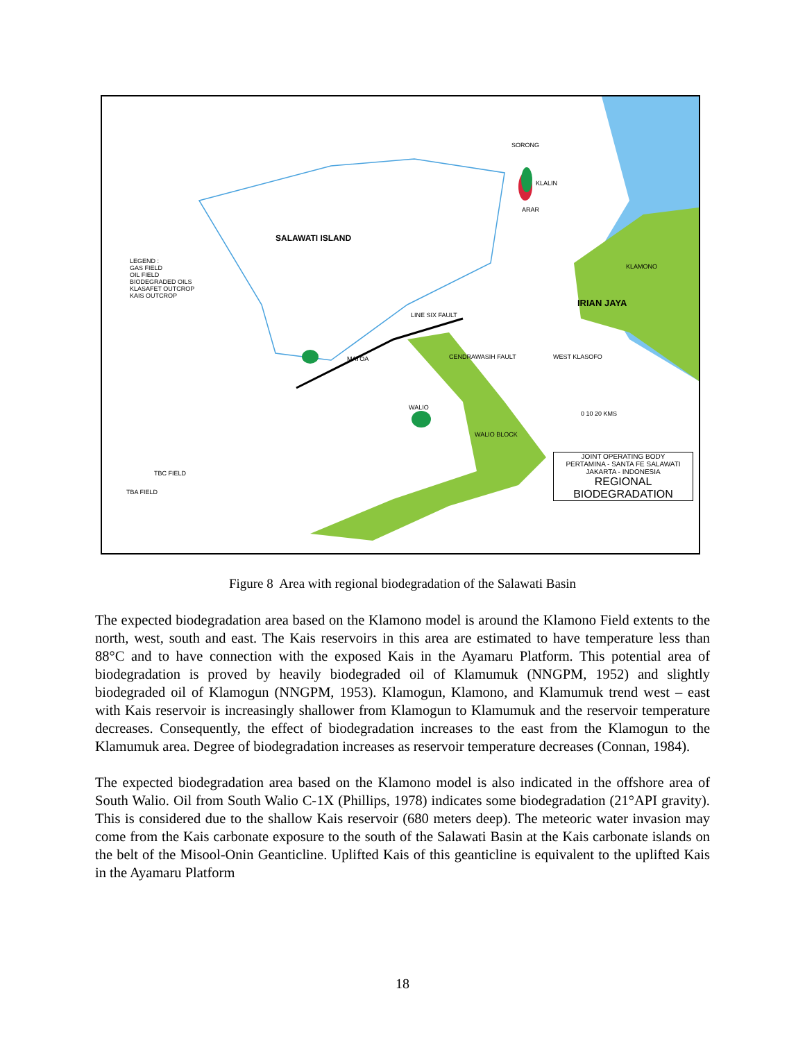SALAWATI ISLAND
IRIAN JAYA
LEGEND :
GAS FIELD
OIL FIELD
BIODEGRADED OILS
KLASAFET OUTCROP
KAIS OUTCROP
SORONG
KLALIN
ARAR
KLAMONO
LINE SIX FAULT
CENDRAWASIH FAULT
MATOA
WALIO
WALIO BLOCK
WEST KLASOFO
0 10 20 KMS
TBA FIELD
TBC FIELD
JOINT OPERATING BODY
PERTAMINA - SANTA FE SALAWATI
JAKARTA - INDONESIA
REGIONAL
BIODEGRADATION
Figure 8 Area with regional biodegradation of the Salawati Basin
The expected biodegradation area based on the Klamono model is around the Klamono Field extents to the north, west, south and east. The Kais reservoirs in this area are estimated to have temperature less than 88°C and to have connection with the exposed Kais in the Ayamaru Platform. This potential area of biodegradation is proved by heavily biodegraded oil of Klamumuk (NNGPM, 1952) and slightly biodegraded oil of Klamogun (NNGPM, 1953). Klamogun, Klamono, and Klamumuk trend west – east with Kais reservoir is increasingly shallower from Klamogun to Klamumuk and the reservoir temperature decreases. Consequently, the effect of biodegradation increases to the east from the Klamogun to the Klamumuk area. Degree of biodegradation increases as reservoir temperature decreases (Connan, 1984).
The expected biodegradation area based on the Klamono model is also indicated in the offshore area of South Walio. Oil from South Walio C-1X (Phillips, 1978) indicates some biodegradation (21°API gravity). This is considered due to the shallow Kais reservoir (680 meters deep). The meteoric water invasion may come from the Kais carbonate exposure to the south of the Salawati Basin at the Kais carbonate islands on the belt of the Misool-Onin Geanticline. Uplifted Kais of this geanticline is equivalent to the uplifted Kais in the Ayamaru Platform
18